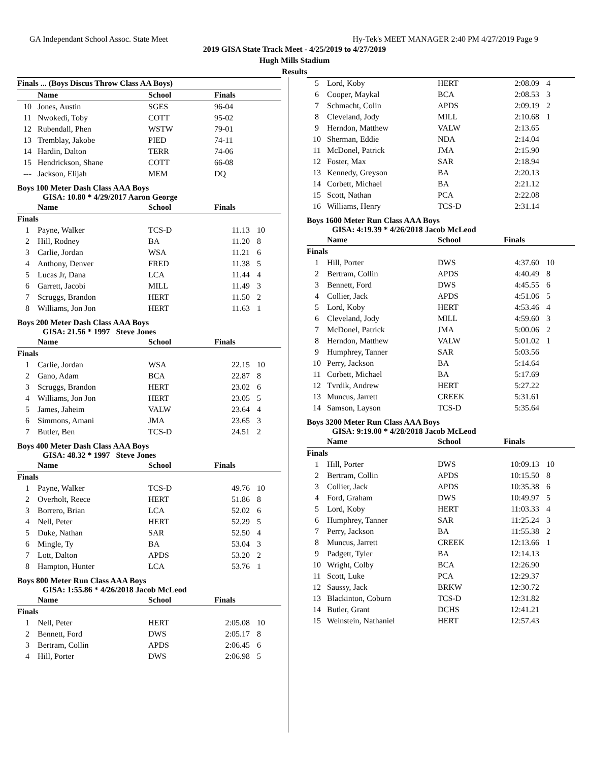GA Independant School Assoc. State Meet Hy-Tek's MEET MANAGER 2:40 PM 4/27/2019 Page 9
2019 GISA State Track Meet - 4/25/2019 to 4/27/2019
Hugh Mills Stadium
Results
| Finals ... (Boys Discus Throw Class AA Boys) | | | | |
| --- | --- | --- | --- | --- |
| | Name | School | Finals | |
| 10 | Jones, Austin | SGES | 96-04 | |
| 11 | Nwokedi, Toby | COTT | 95-02 | |
| 12 | Rubendall, Phen | WSTW | 79-01 | |
| 13 | Tremblay, Jakobe | PIED | 74-11 | |
| 14 | Hardin, Dalton | TERR | 74-06 | |
| 15 | Hendrickson, Shane | COTT | 66-08 | |
| --- | Jackson, Elijah | MEM | DQ | |
Boys 100 Meter Dash Class AAA Boys
GISA: 10.80 * 4/29/2017 Aaron George
| | Name | School | Finals | |
| --- | --- | --- | --- | --- |
| Finals | | | | |
| 1 | Payne, Walker | TCS-D | 11.13 | 10 |
| 2 | Hill, Rodney | BA | 11.20 | 8 |
| 3 | Carlie, Jordan | WSA | 11.21 | 6 |
| 4 | Anthony, Denver | FRED | 11.38 | 5 |
| 5 | Lucas Jr, Dana | LCA | 11.44 | 4 |
| 6 | Garrett, Jacobi | MILL | 11.49 | 3 |
| 7 | Scruggs, Brandon | HERT | 11.50 | 2 |
| 8 | Williams, Jon Jon | HERT | 11.63 | 1 |
Boys 200 Meter Dash Class AAA Boys
GISA: 21.56 * 1997 Steve Jones
| | Name | School | Finals | |
| --- | --- | --- | --- | --- |
| Finals | | | | |
| 1 | Carlie, Jordan | WSA | 22.15 | 10 |
| 2 | Gano, Adam | BCA | 22.87 | 8 |
| 3 | Scruggs, Brandon | HERT | 23.02 | 6 |
| 4 | Williams, Jon Jon | HERT | 23.05 | 5 |
| 5 | James, Jaheim | VALW | 23.64 | 4 |
| 6 | Simmons, Amani | JMA | 23.65 | 3 |
| 7 | Butler, Ben | TCS-D | 24.51 | 2 |
Boys 400 Meter Dash Class AAA Boys
GISA: 48.32 * 1997 Steve Jones
| | Name | School | Finals | |
| --- | --- | --- | --- | --- |
| Finals | | | | |
| 1 | Payne, Walker | TCS-D | 49.76 | 10 |
| 2 | Overholt, Reece | HERT | 51.86 | 8 |
| 3 | Borrero, Brian | LCA | 52.02 | 6 |
| 4 | Nell, Peter | HERT | 52.29 | 5 |
| 5 | Duke, Nathan | SAR | 52.50 | 4 |
| 6 | Mingle, Ty | BA | 53.04 | 3 |
| 7 | Lott, Dalton | APDS | 53.20 | 2 |
| 8 | Hampton, Hunter | LCA | 53.76 | 1 |
Boys 800 Meter Run Class AAA Boys
GISA: 1:55.86 * 4/26/2018 Jacob McLeod
| | Name | School | Finals | |
| --- | --- | --- | --- | --- |
| Finals | | | | |
| 1 | Nell, Peter | HERT | 2:05.08 | 10 |
| 2 | Bennett, Ford | DWS | 2:05.17 | 8 |
| 3 | Bertram, Collin | APDS | 2:06.45 | 6 |
| 4 | Hill, Porter | DWS | 2:06.98 | 5 |
| 5 | Lord, Koby | HERT | 2:08.09 | 4 |
| 6 | Cooper, Maykal | BCA | 2:08.53 | 3 |
| 7 | Schmacht, Colin | APDS | 2:09.19 | 2 |
| 8 | Cleveland, Jody | MILL | 2:10.68 | 1 |
| 9 | Herndon, Matthew | VALW | 2:13.65 | |
| 10 | Sherman, Eddie | NDA | 2:14.04 | |
| 11 | McDonel, Patrick | JMA | 2:15.90 | |
| 12 | Foster, Max | SAR | 2:18.94 | |
| 13 | Kennedy, Greyson | BA | 2:20.13 | |
| 14 | Corbett, Michael | BA | 2:21.12 | |
| 15 | Scott, Nathan | PCA | 2:22.08 | |
| 16 | Williams, Henry | TCS-D | 2:31.14 | |
Boys 1600 Meter Run Class AAA Boys
GISA: 4:19.39 * 4/26/2018 Jacob McLeod
| | Name | School | Finals | |
| --- | --- | --- | --- | --- |
| Finals | | | | |
| 1 | Hill, Porter | DWS | 4:37.60 | 10 |
| 2 | Bertram, Collin | APDS | 4:40.49 | 8 |
| 3 | Bennett, Ford | DWS | 4:45.55 | 6 |
| 4 | Collier, Jack | APDS | 4:51.06 | 5 |
| 5 | Lord, Koby | HERT | 4:53.46 | 4 |
| 6 | Cleveland, Jody | MILL | 4:59.60 | 3 |
| 7 | McDonel, Patrick | JMA | 5:00.06 | 2 |
| 8 | Herndon, Matthew | VALW | 5:01.02 | 1 |
| 9 | Humphrey, Tanner | SAR | 5:03.56 | |
| 10 | Perry, Jackson | BA | 5:14.64 | |
| 11 | Corbett, Michael | BA | 5:17.69 | |
| 12 | Tvrdik, Andrew | HERT | 5:27.22 | |
| 13 | Muncus, Jarrett | CREEK | 5:31.61 | |
| 14 | Samson, Layson | TCS-D | 5:35.64 | |
Boys 3200 Meter Run Class AAA Boys
GISA: 9:19.00 * 4/28/2018 Jacob McLeod
| | Name | School | Finals | |
| --- | --- | --- | --- | --- |
| Finals | | | | |
| 1 | Hill, Porter | DWS | 10:09.13 | 10 |
| 2 | Bertram, Collin | APDS | 10:15.50 | 8 |
| 3 | Collier, Jack | APDS | 10:35.38 | 6 |
| 4 | Ford, Graham | DWS | 10:49.97 | 5 |
| 5 | Lord, Koby | HERT | 11:03.33 | 4 |
| 6 | Humphrey, Tanner | SAR | 11:25.24 | 3 |
| 7 | Perry, Jackson | BA | 11:55.38 | 2 |
| 8 | Muncus, Jarrett | CREEK | 12:13.66 | 1 |
| 9 | Padgett, Tyler | BA | 12:14.13 | |
| 10 | Wright, Colby | BCA | 12:26.90 | |
| 11 | Scott, Luke | PCA | 12:29.37 | |
| 12 | Saussy, Jack | BRKW | 12:30.72 | |
| 13 | Blackinton, Coburn | TCS-D | 12:31.82 | |
| 14 | Butler, Grant | DCHS | 12:41.21 | |
| 15 | Weinstein, Nathaniel | HERT | 12:57.43 | |